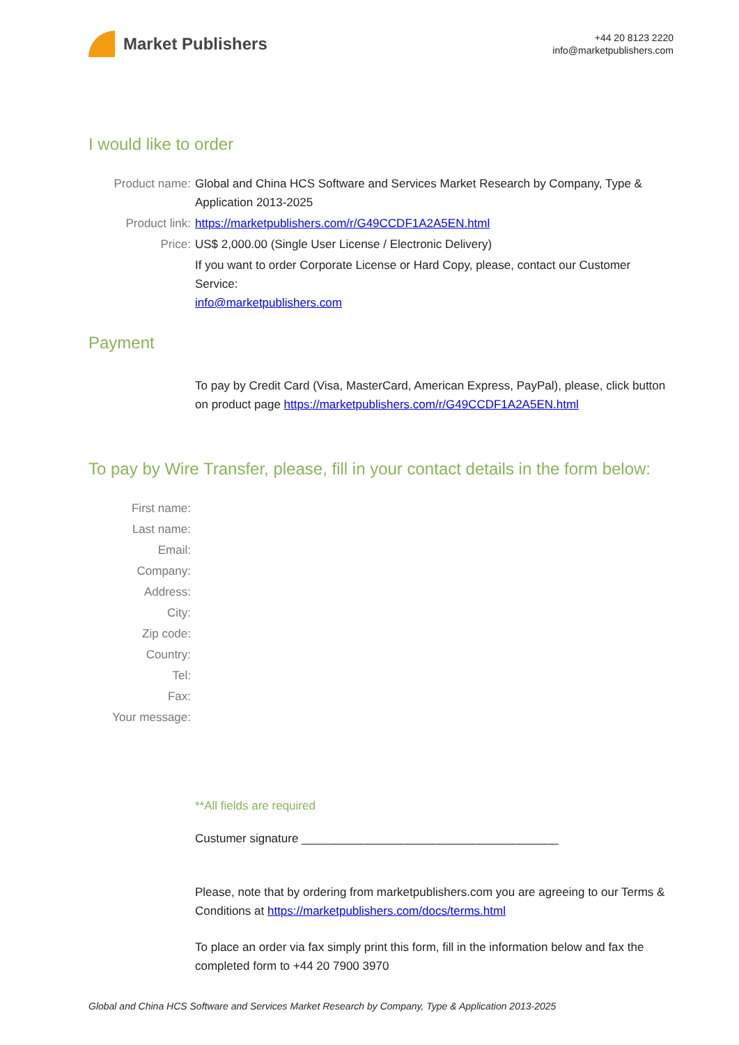Market Publishers
+44 20 8123 2220
info@marketpublishers.com
I would like to order
Product name: Global and China HCS Software and Services Market Research by Company, Type & Application 2013-2025
Product link: https://marketpublishers.com/r/G49CCDF1A2A5EN.html
Price: US$ 2,000.00 (Single User License / Electronic Delivery)
If you want to order Corporate License or Hard Copy, please, contact our Customer Service:
info@marketpublishers.com
Payment
To pay by Credit Card (Visa, MasterCard, American Express, PayPal), please, click button on product page https://marketpublishers.com/r/G49CCDF1A2A5EN.html
To pay by Wire Transfer, please, fill in your contact details in the form below:
First name:
Last name:
Email:
Company:
Address:
City:
Zip code:
Country:
Tel:
Fax:
Your message:
**All fields are required
Custumer signature _______________________________________
Please, note that by ordering from marketpublishers.com you are agreeing to our Terms & Conditions at https://marketpublishers.com/docs/terms.html
To place an order via fax simply print this form, fill in the information below and fax the completed form to +44 20 7900 3970
Global and China HCS Software and Services Market Research by Company, Type & Application 2013-2025